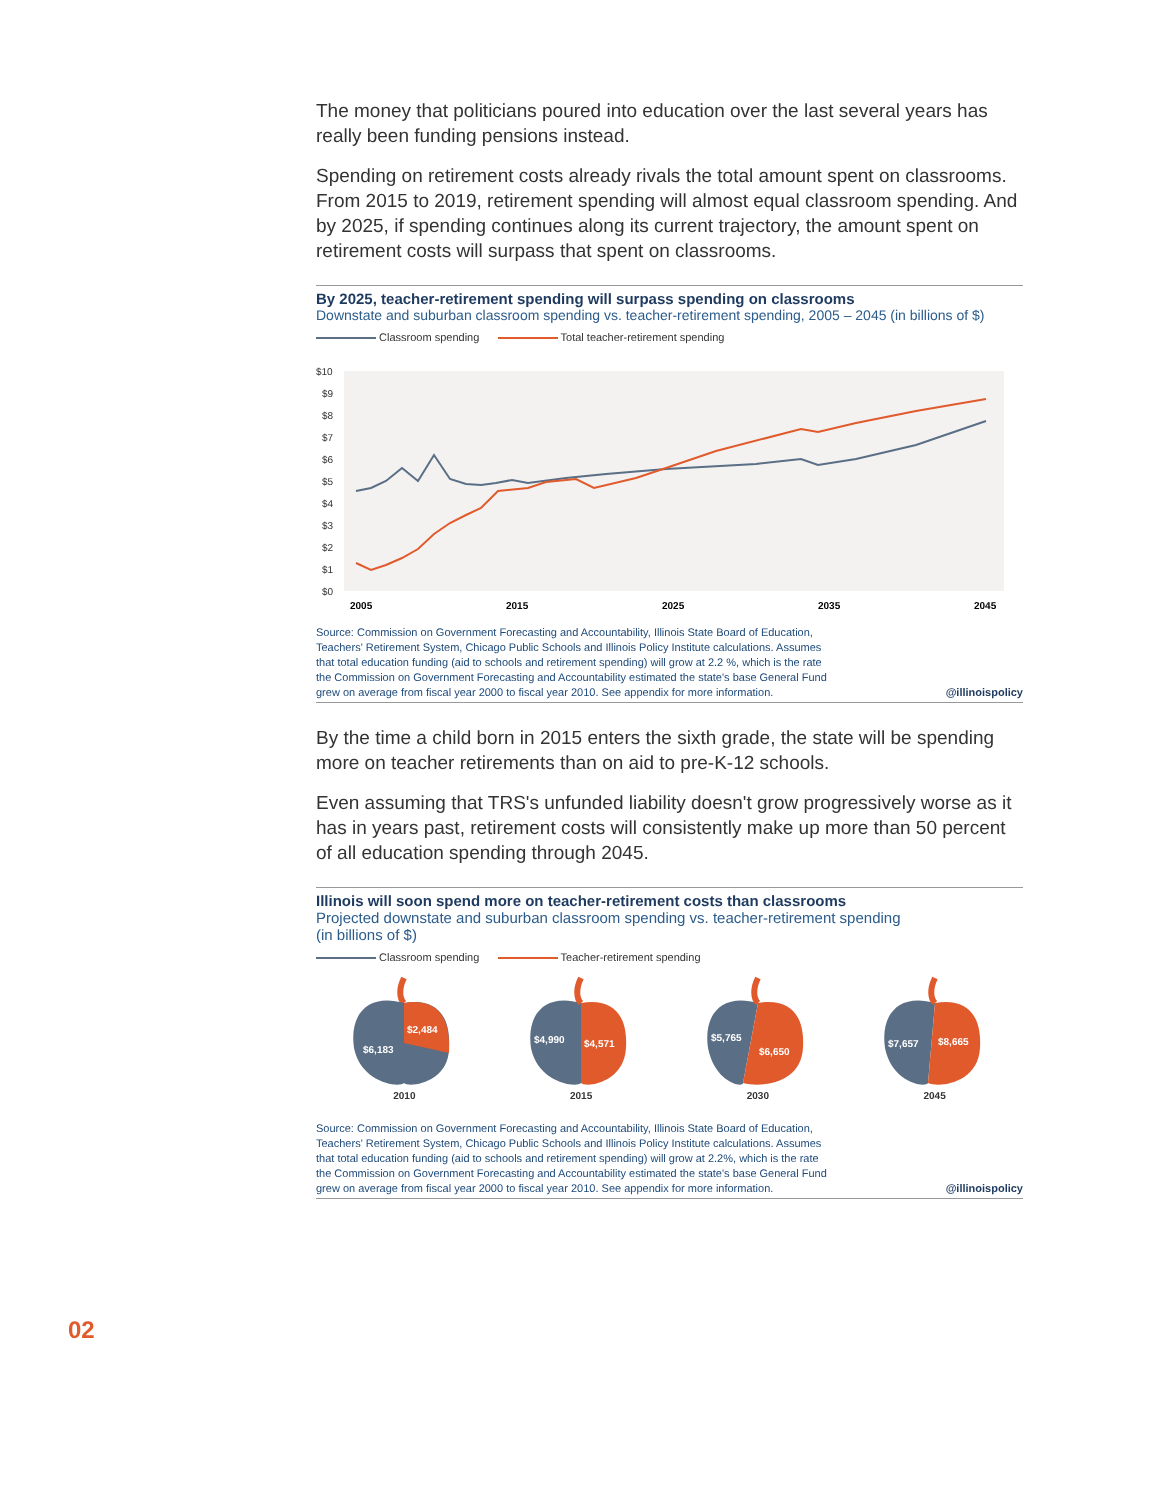The money that politicians poured into education over the last several years has really been funding pensions instead.
Spending on retirement costs already rivals the total amount spent on classrooms. From 2015 to 2019, retirement spending will almost equal classroom spending. And by 2025, if spending continues along its current trajectory, the amount spent on retirement costs will surpass that spent on classrooms.
By 2025, teacher-retirement spending will surpass spending on classrooms
Downstate and suburban classroom spending vs. teacher-retirement spending, 2005 – 2045 (in billions of $)
Classroom spending Total teacher-retirement spending
$10
$9
$8
$7
$6
$5
$4
$3
$2
$1
$0
2005
2015
2025
2035
2045
Source: Commission on Government Forecasting and Accountability, Illinois State Board of Education,
Teachers' Retirement System, Chicago Public Schools and Illinois Policy Institute calculations. Assumes
that total education funding (aid to schools and retirement spending) will grow at 2.2 %, which is the rate
the Commission on Government Forecasting and Accountability estimated the state's base General Fund
grew on average from fiscal year 2000 to fiscal year 2010. See appendix for more information.
@illinoispolicy
By the time a child born in 2015 enters the sixth grade, the state will be spending more on teacher retirements than on aid to pre-K-12 schools.
Even assuming that TRS's unfunded liability doesn't grow progressively worse as it has in years past, retirement costs will consistently make up more than 50 percent of all education spending through 2045.
Illinois will soon spend more on teacher-retirement costs than classrooms
Projected downstate and suburban classroom spending vs. teacher-retirement spending
(in billions of $)
Classroom spending Teacher-retirement spending
$2,484
$6,183
2010
$4,990
$4,571
2015
$5,765
$6,650
2030
$7,657
$8,665
2045
Source: Commission on Government Forecasting and Accountability, Illinois State Board of Education,
Teachers' Retirement System, Chicago Public Schools and Illinois Policy Institute calculations. Assumes
that total education funding (aid to schools and retirement spending) will grow at 2.2%, which is the rate
the Commission on Government Forecasting and Accountability estimated the state's base General Fund
grew on average from fiscal year 2000 to fiscal year 2010. See appendix for more information.
@illinoispolicy
02